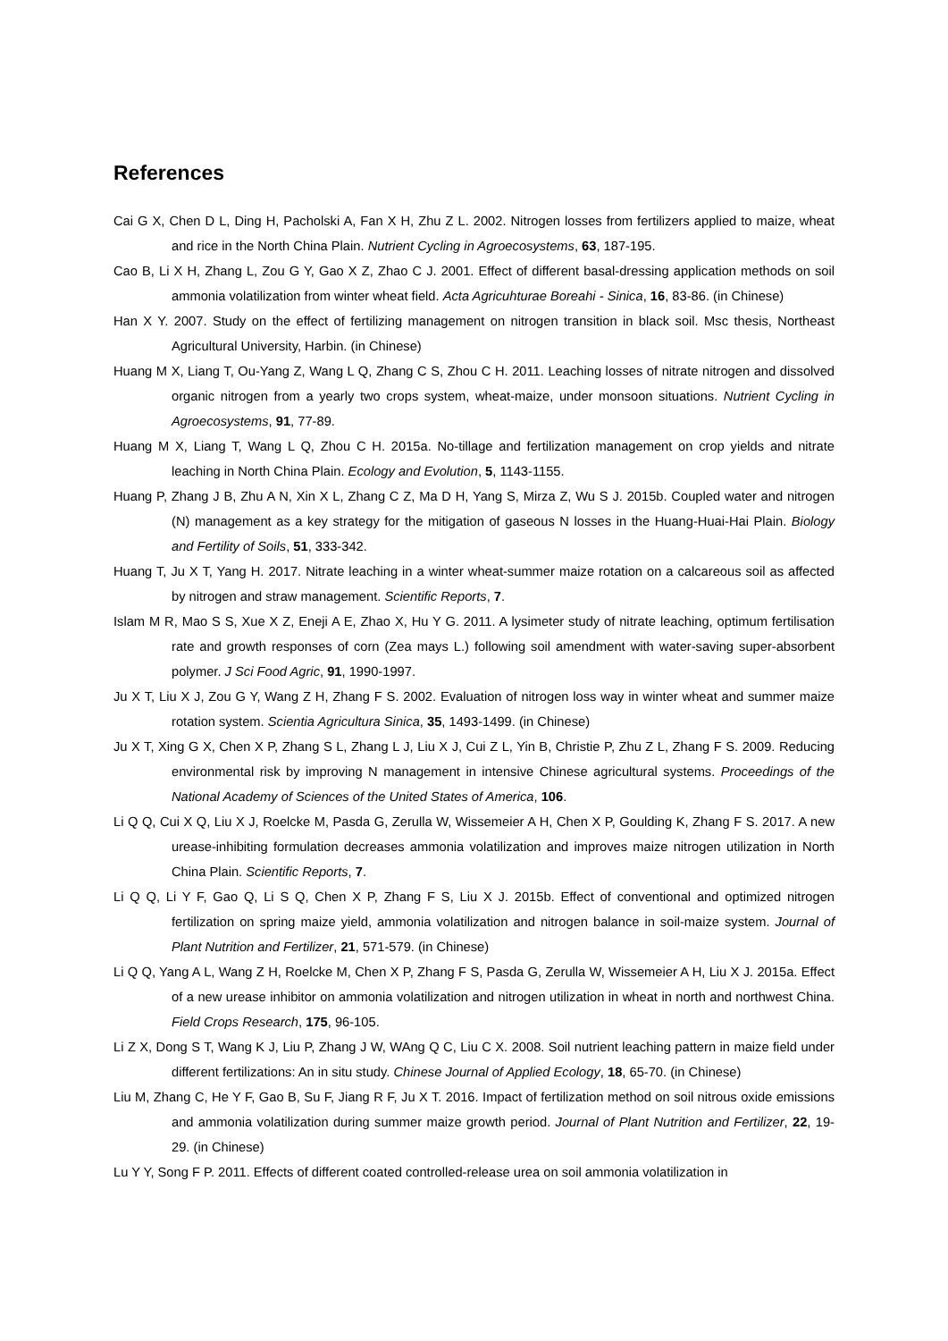References
Cai G X, Chen D L, Ding H, Pacholski A, Fan X H, Zhu Z L. 2002. Nitrogen losses from fertilizers applied to maize, wheat and rice in the North China Plain. Nutrient Cycling in Agroecosystems, 63, 187-195.
Cao B, Li X H, Zhang L, Zou G Y, Gao X Z, Zhao C J. 2001. Effect of different basal-dressing application methods on soil ammonia volatilization from winter wheat field. Acta Agricuhturae Boreahi - Sinica, 16, 83-86. (in Chinese)
Han X Y. 2007. Study on the effect of fertilizing management on nitrogen transition in black soil. Msc thesis, Northeast Agricultural University, Harbin. (in Chinese)
Huang M X, Liang T, Ou-Yang Z, Wang L Q, Zhang C S, Zhou C H. 2011. Leaching losses of nitrate nitrogen and dissolved organic nitrogen from a yearly two crops system, wheat-maize, under monsoon situations. Nutrient Cycling in Agroecosystems, 91, 77-89.
Huang M X, Liang T, Wang L Q, Zhou C H. 2015a. No-tillage and fertilization management on crop yields and nitrate leaching in North China Plain. Ecology and Evolution, 5, 1143-1155.
Huang P, Zhang J B, Zhu A N, Xin X L, Zhang C Z, Ma D H, Yang S, Mirza Z, Wu S J. 2015b. Coupled water and nitrogen (N) management as a key strategy for the mitigation of gaseous N losses in the Huang-Huai-Hai Plain. Biology and Fertility of Soils, 51, 333-342.
Huang T, Ju X T, Yang H. 2017. Nitrate leaching in a winter wheat-summer maize rotation on a calcareous soil as affected by nitrogen and straw management. Scientific Reports, 7.
Islam M R, Mao S S, Xue X Z, Eneji A E, Zhao X, Hu Y G. 2011. A lysimeter study of nitrate leaching, optimum fertilisation rate and growth responses of corn (Zea mays L.) following soil amendment with water-saving super-absorbent polymer. J Sci Food Agric, 91, 1990-1997.
Ju X T, Liu X J, Zou G Y, Wang Z H, Zhang F S. 2002. Evaluation of nitrogen loss way in winter wheat and summer maize rotation system. Scientia Agricultura Sinica, 35, 1493-1499. (in Chinese)
Ju X T, Xing G X, Chen X P, Zhang S L, Zhang L J, Liu X J, Cui Z L, Yin B, Christie P, Zhu Z L, Zhang F S. 2009. Reducing environmental risk by improving N management in intensive Chinese agricultural systems. Proceedings of the National Academy of Sciences of the United States of America, 106.
Li Q Q, Cui X Q, Liu X J, Roelcke M, Pasda G, Zerulla W, Wissemeier A H, Chen X P, Goulding K, Zhang F S. 2017. A new urease-inhibiting formulation decreases ammonia volatilization and improves maize nitrogen utilization in North China Plain. Scientific Reports, 7.
Li Q Q, Li Y F, Gao Q, Li S Q, Chen X P, Zhang F S, Liu X J. 2015b. Effect of conventional and optimized nitrogen fertilization on spring maize yield, ammonia volatilization and nitrogen balance in soil-maize system. Journal of Plant Nutrition and Fertilizer, 21, 571-579. (in Chinese)
Li Q Q, Yang A L, Wang Z H, Roelcke M, Chen X P, Zhang F S, Pasda G, Zerulla W, Wissemeier A H, Liu X J. 2015a. Effect of a new urease inhibitor on ammonia volatilization and nitrogen utilization in wheat in north and northwest China. Field Crops Research, 175, 96-105.
Li Z X, Dong S T, Wang K J, Liu P, Zhang J W, WAng Q C, Liu C X. 2008. Soil nutrient leaching pattern in maize field under different fertilizations: An in situ study. Chinese Journal of Applied Ecology, 18, 65-70. (in Chinese)
Liu M, Zhang C, He Y F, Gao B, Su F, Jiang R F, Ju X T. 2016. Impact of fertilization method on soil nitrous oxide emissions and ammonia volatilization during summer maize growth period. Journal of Plant Nutrition and Fertilizer, 22, 19-29. (in Chinese)
Lu Y Y, Song F P. 2011. Effects of different coated controlled-release urea on soil ammonia volatilization in